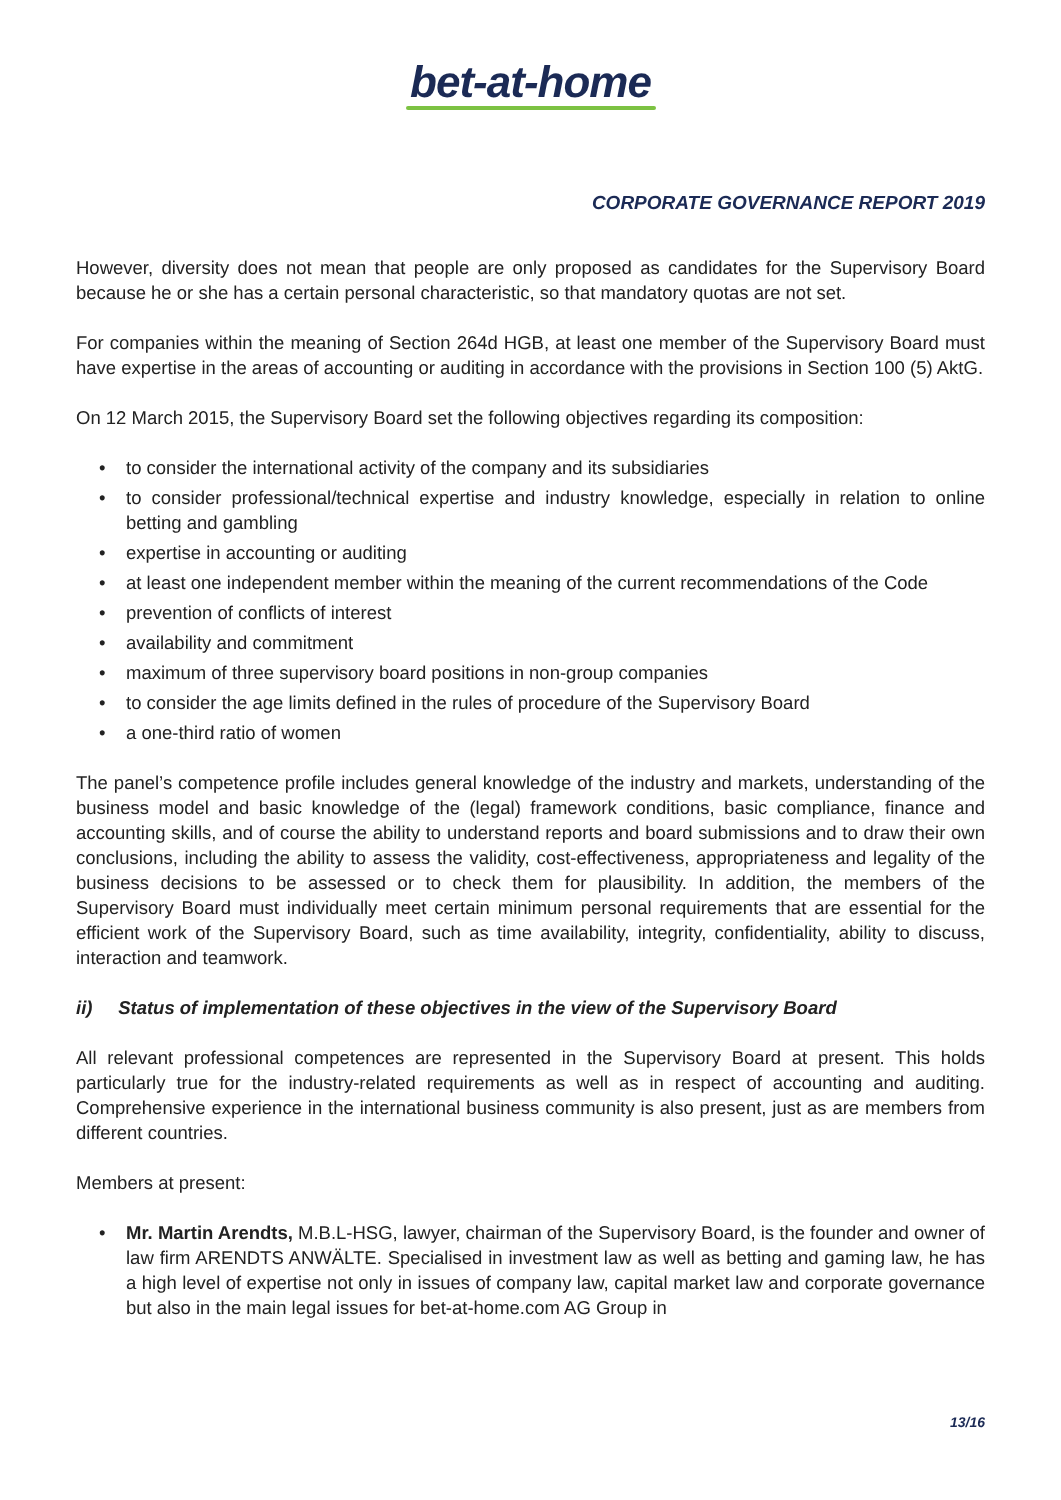bet-at-home
CORPORATE GOVERNANCE REPORT 2019
However, diversity does not mean that people are only proposed as candidates for the Supervisory Board because he or she has a certain personal characteristic, so that mandatory quotas are not set.
For companies within the meaning of Section 264d HGB, at least one member of the Supervisory Board must have expertise in the areas of accounting or auditing in accordance with the provisions in Section 100 (5) AktG.
On 12 March 2015, the Supervisory Board set the following objectives regarding its composition:
• to consider the international activity of the company and its subsidiaries
• to consider professional/technical expertise and industry knowledge, especially in relation to online betting and gambling
• expertise in accounting or auditing
• at least one independent member within the meaning of the current recommendations of the Code
• prevention of conflicts of interest
• availability and commitment
• maximum of three supervisory board positions in non-group companies
• to consider the age limits defined in the rules of procedure of the Supervisory Board
• a one-third ratio of women
The panel’s competence profile includes general knowledge of the industry and markets, understanding of the business model and basic knowledge of the (legal) framework conditions, basic compliance, finance and accounting skills, and of course the ability to understand reports and board submissions and to draw their own conclusions, including the ability to assess the validity, cost-effectiveness, appropriateness and legality of the business decisions to be assessed or to check them for plausibility. In addition, the members of the Supervisory Board must individually meet certain minimum personal requirements that are essential for the efficient work of the Supervisory Board, such as time availability, integrity, confidentiality, ability to discuss, interaction and teamwork.
ii) Status of implementation of these objectives in the view of the Supervisory Board
All relevant professional competences are represented in the Supervisory Board at present. This holds particularly true for the industry-related requirements as well as in respect of accounting and auditing. Comprehensive experience in the international business community is also present, just as are members from different countries.
Members at present:
• Mr. Martin Arendts, M.B.L-HSG, lawyer, chairman of the Supervisory Board, is the founder and owner of law firm ARENDTS ANWÄLTE. Specialised in investment law as well as betting and gaming law, he has a high level of expertise not only in issues of company law, capital market law and corporate governance but also in the main legal issues for bet-at-home.com AG Group in
13/16